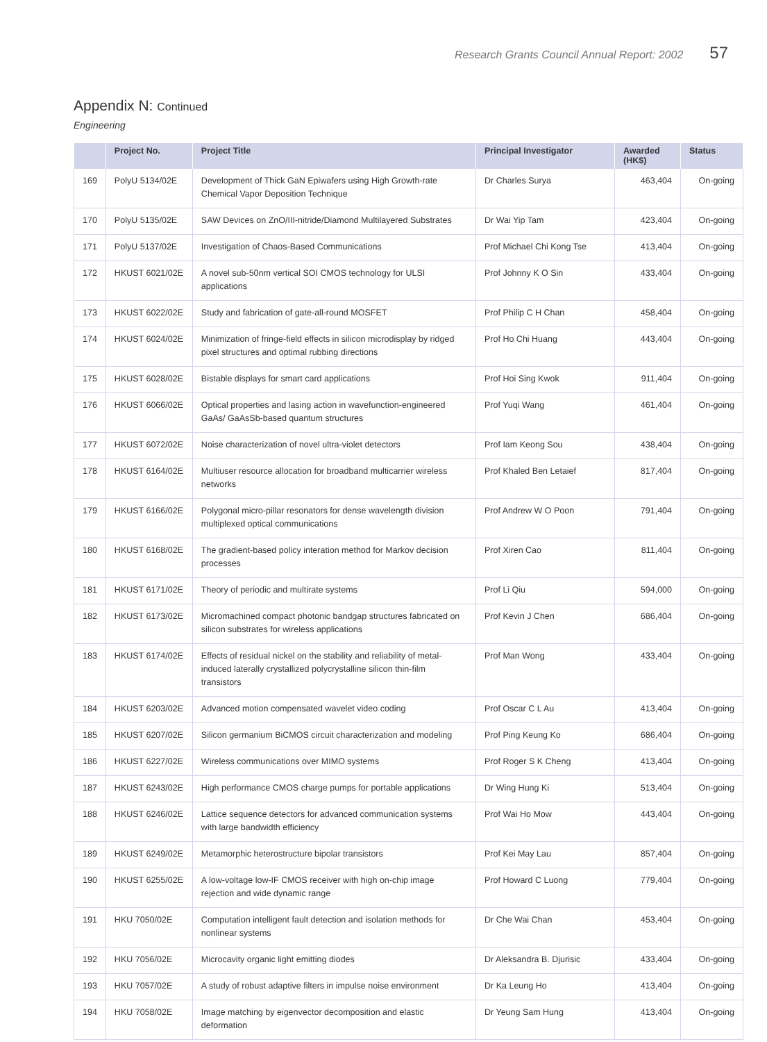Research Grants Council Annual Report: 2002 57
Appendix N: Continued
Engineering
| | Project No. | Project Title | Principal Investigator | Awarded (HK$) | Status |
| --- | --- | --- | --- | --- | --- |
| 169 | PolyU 5134/02E | Development of Thick GaN Epiwafers using High Growth-rate Chemical Vapor Deposition Technique | Dr Charles Surya | 463,404 | On-going |
| 170 | PolyU 5135/02E | SAW Devices on ZnO/III-nitride/Diamond Multilayered Substrates | Dr Wai Yip Tam | 423,404 | On-going |
| 171 | PolyU 5137/02E | Investigation of Chaos-Based Communications | Prof Michael Chi Kong Tse | 413,404 | On-going |
| 172 | HKUST 6021/02E | A novel sub-50nm vertical SOI CMOS technology for ULSI applications | Prof Johnny K O Sin | 433,404 | On-going |
| 173 | HKUST 6022/02E | Study and fabrication of gate-all-round MOSFET | Prof Philip C H Chan | 458,404 | On-going |
| 174 | HKUST 6024/02E | Minimization of fringe-field effects in silicon microdisplay by ridged pixel structures and optimal rubbing directions | Prof Ho Chi Huang | 443,404 | On-going |
| 175 | HKUST 6028/02E | Bistable displays for smart card applications | Prof Hoi Sing Kwok | 911,404 | On-going |
| 176 | HKUST 6066/02E | Optical properties and lasing action in wavefunction-engineered GaAs/ GaAsSb-based quantum structures | Prof Yuqi Wang | 461,404 | On-going |
| 177 | HKUST 6072/02E | Noise characterization of novel ultra-violet detectors | Prof Iam Keong Sou | 438,404 | On-going |
| 178 | HKUST 6164/02E | Multiuser resource allocation for broadband multicarrier wireless networks | Prof Khaled Ben Letaief | 817,404 | On-going |
| 179 | HKUST 6166/02E | Polygonal micro-pillar resonators for dense wavelength division multiplexed optical communications | Prof Andrew W O Poon | 791,404 | On-going |
| 180 | HKUST 6168/02E | The gradient-based policy interation method for Markov decision processes | Prof Xiren Cao | 811,404 | On-going |
| 181 | HKUST 6171/02E | Theory of periodic and multirate systems | Prof Li Qiu | 594,000 | On-going |
| 182 | HKUST 6173/02E | Micromachined compact photonic bandgap structures fabricated on silicon substrates for wireless applications | Prof Kevin J Chen | 686,404 | On-going |
| 183 | HKUST 6174/02E | Effects of residual nickel on the stability and reliability of metal-induced laterally crystallized polycrystalline silicon thin-film transistors | Prof Man Wong | 433,404 | On-going |
| 184 | HKUST 6203/02E | Advanced motion compensated wavelet video coding | Prof Oscar C L Au | 413,404 | On-going |
| 185 | HKUST 6207/02E | Silicon germanium BiCMOS circuit characterization and modeling | Prof Ping Keung Ko | 686,404 | On-going |
| 186 | HKUST 6227/02E | Wireless communications over MIMO systems | Prof Roger S K Cheng | 413,404 | On-going |
| 187 | HKUST 6243/02E | High performance CMOS charge pumps for portable applications | Dr Wing Hung Ki | 513,404 | On-going |
| 188 | HKUST 6246/02E | Lattice sequence detectors for advanced communication systems with large bandwidth efficiency | Prof Wai Ho Mow | 443,404 | On-going |
| 189 | HKUST 6249/02E | Metamorphic heterostructure bipolar transistors | Prof Kei May Lau | 857,404 | On-going |
| 190 | HKUST 6255/02E | A low-voltage low-IF CMOS receiver with high on-chip image rejection and wide dynamic range | Prof Howard C Luong | 779,404 | On-going |
| 191 | HKU 7050/02E | Computation intelligent fault detection and isolation methods for nonlinear systems | Dr Che Wai Chan | 453,404 | On-going |
| 192 | HKU 7056/02E | Microcavity organic light emitting diodes | Dr Aleksandra B. Djurisic | 433,404 | On-going |
| 193 | HKU 7057/02E | A study of robust adaptive filters in impulse noise environment | Dr Ka Leung Ho | 413,404 | On-going |
| 194 | HKU 7058/02E | Image matching by eigenvector decomposition and elastic deformation | Dr Yeung Sam Hung | 413,404 | On-going |